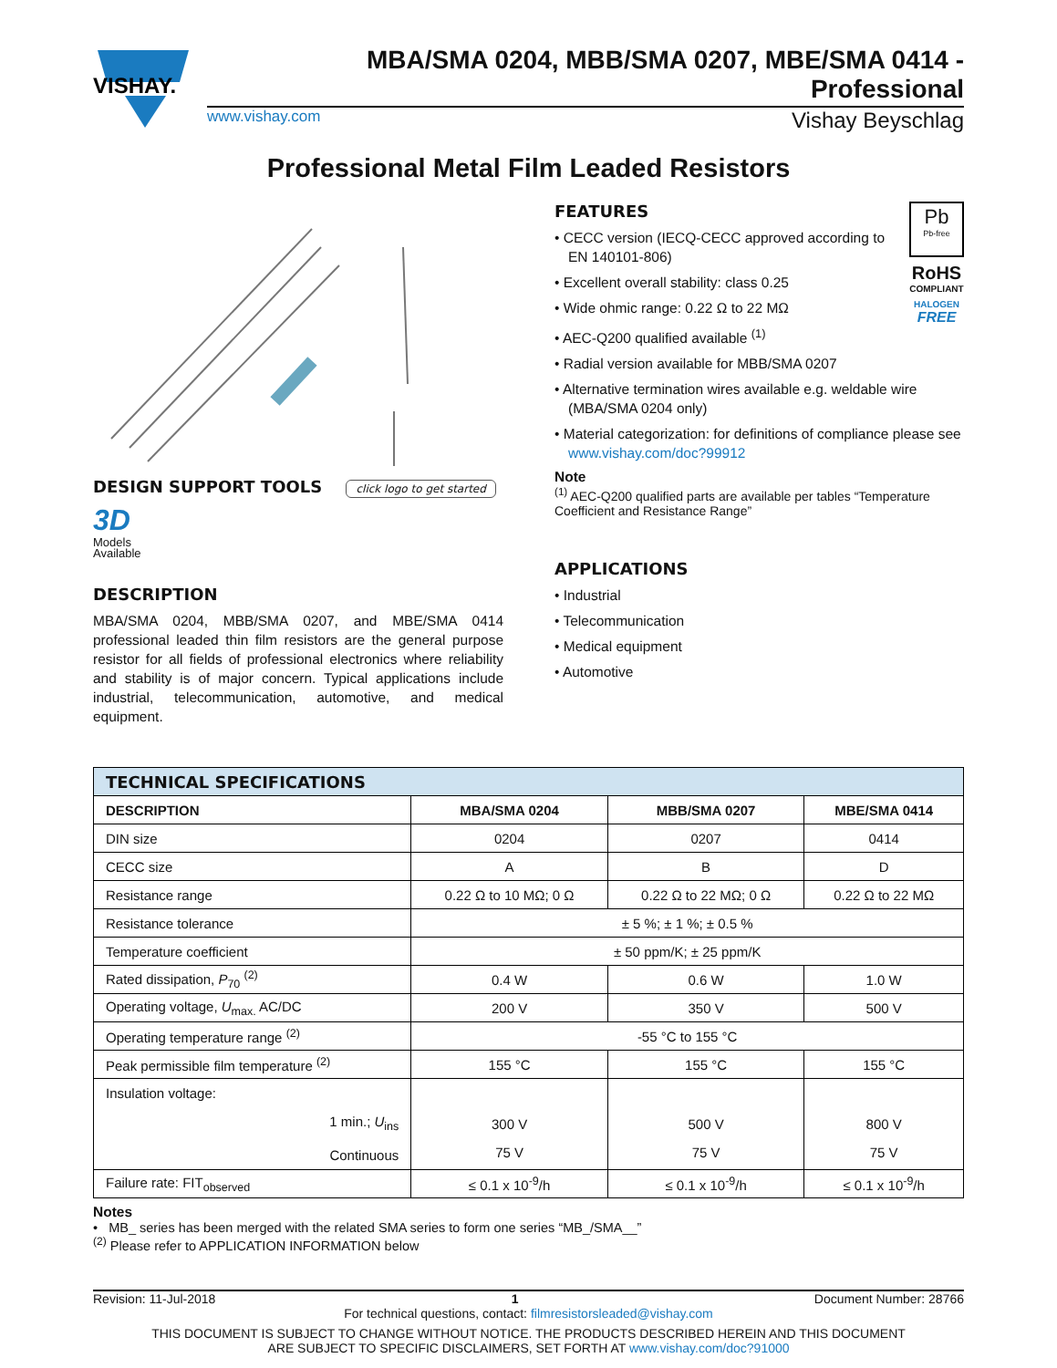VISHAY.
MBA/SMA 0204, MBB/SMA 0207, MBE/SMA 0414 - Professional
www.vishay.com Vishay Beyschlag
Professional Metal Film Leaded Resistors
DESIGN SUPPORT TOOLS click logo to get started
3D
Models
Available
DESCRIPTION
MBA/SMA 0204, MBB/SMA 0207, and MBE/SMA 0414 professional leaded thin film resistors are the general purpose resistor for all fields of professional electronics where reliability and stability is of major concern. Typical applications include industrial, telecommunication, automotive, and medical equipment.
Pb
Pb-free
RoHS
COMPLIANT
HALOGEN
FREE
FEATURES
• CECC version (IECQ-CECC approved according to EN 140101-806)
• Excellent overall stability: class 0.25
• Wide ohmic range: 0.22 Ω to 22 MΩ
• AEC-Q200 qualified available <sup>(1)</sup>
• Radial version available for MBB/SMA 0207
• Alternative termination wires available e.g. weldable wire (MBA/SMA 0204 only)
• Material categorization: for definitions of compliance please see www.vishay.com/doc?99912
Note
<sup>(1)</sup> AEC-Q200 qualified parts are available per tables “Temperature Coefficient and Resistance Range”
APPLICATIONS
• Industrial
• Telecommunication
• Medical equipment
• Automotive
| TECHNICAL SPECIFICATIONS | | | |
| --- | --- | --- | --- |
| DESCRIPTION | MBA/SMA 0204 | MBB/SMA 0207 | MBE/SMA 0414 |
| DIN size | 0204 | 0207 | 0414 |
| CECC size | A | B | D |
| Resistance range | 0.22 Ω to 10 MΩ; 0 Ω | 0.22 Ω to 22 MΩ; 0 Ω | 0.22 Ω to 22 MΩ |
| Resistance tolerance | ± 5 %; ± 1 %; ± 0.5 % | | |
| Temperature coefficient | ± 50 ppm/K; ± 25 ppm/K | | |
| Rated dissipation, P<sub>70</sub> <sup>(2)</sup> | 0.4 W | 0.6 W | 1.0 W |
| Operating voltage, U<sub>max.</sub> AC/DC | 200 V | 350 V | 500 V |
| Operating temperature range <sup>(2)</sup> | -55 °C to 155 °C | | |
| Peak permissible film temperature <sup>(2)</sup> | 155 °C | 155 °C | 155 °C |
| Insulation voltage: 1 min.; U<sub>ins</sub> Continuous | 300 V 75 V | 500 V 75 V | 800 V 75 V |
| Failure rate: FIT<sub>observed</sub> | ≤ 0.1 x 10<sup>-9</sup>/h | ≤ 0.1 x 10<sup>-9</sup>/h | ≤ 0.1 x 10<sup>-9</sup>/h |
Notes
• MB_ series has been merged with the related SMA series to form one series “MB_/SMA__”
<sup>(2)</sup> Please refer to APPLICATION INFORMATION below
Revision: 11-Jul-2018 1 Document Number: 28766
For technical questions, contact: filmresistorsleaded@vishay.com
THIS DOCUMENT IS SUBJECT TO CHANGE WITHOUT NOTICE. THE PRODUCTS DESCRIBED HEREIN AND THIS DOCUMENT
ARE SUBJECT TO SPECIFIC DISCLAIMERS, SET FORTH AT www.vishay.com/doc?91000